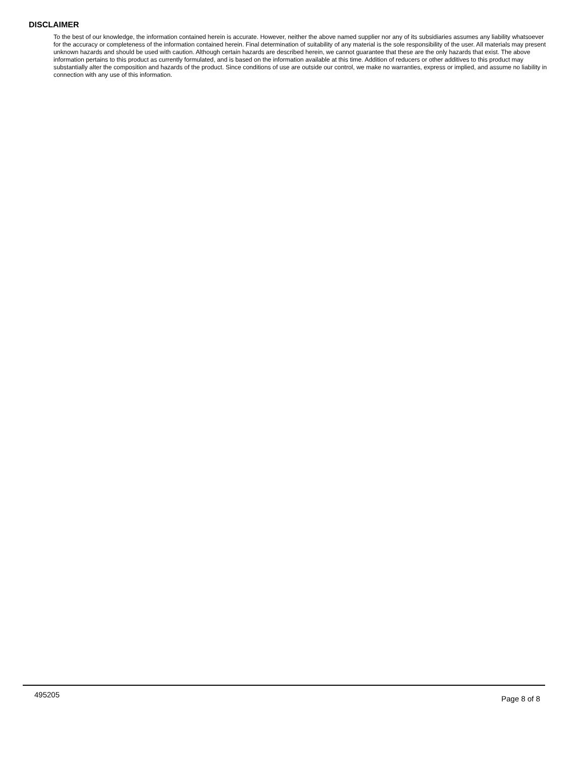DISCLAIMER
To the best of our knowledge, the information contained herein is accurate. However, neither the above named supplier nor any of its subsidiaries assumes any liability whatsoever for the accuracy or completeness of the information contained herein. Final determination of suitability of any material is the sole responsibility of the user. All materials may present unknown hazards and should be used with caution. Although certain hazards are described herein, we cannot guarantee that these are the only hazards that exist. The above information pertains to this product as currently formulated, and is based on the information available at this time. Addition of reducers or other additives to this product may substantially alter the composition and hazards of the product. Since conditions of use are outside our control, we make no warranties, express or implied, and assume no liability in connection with any use of this information.
495205 Page 8 of 8